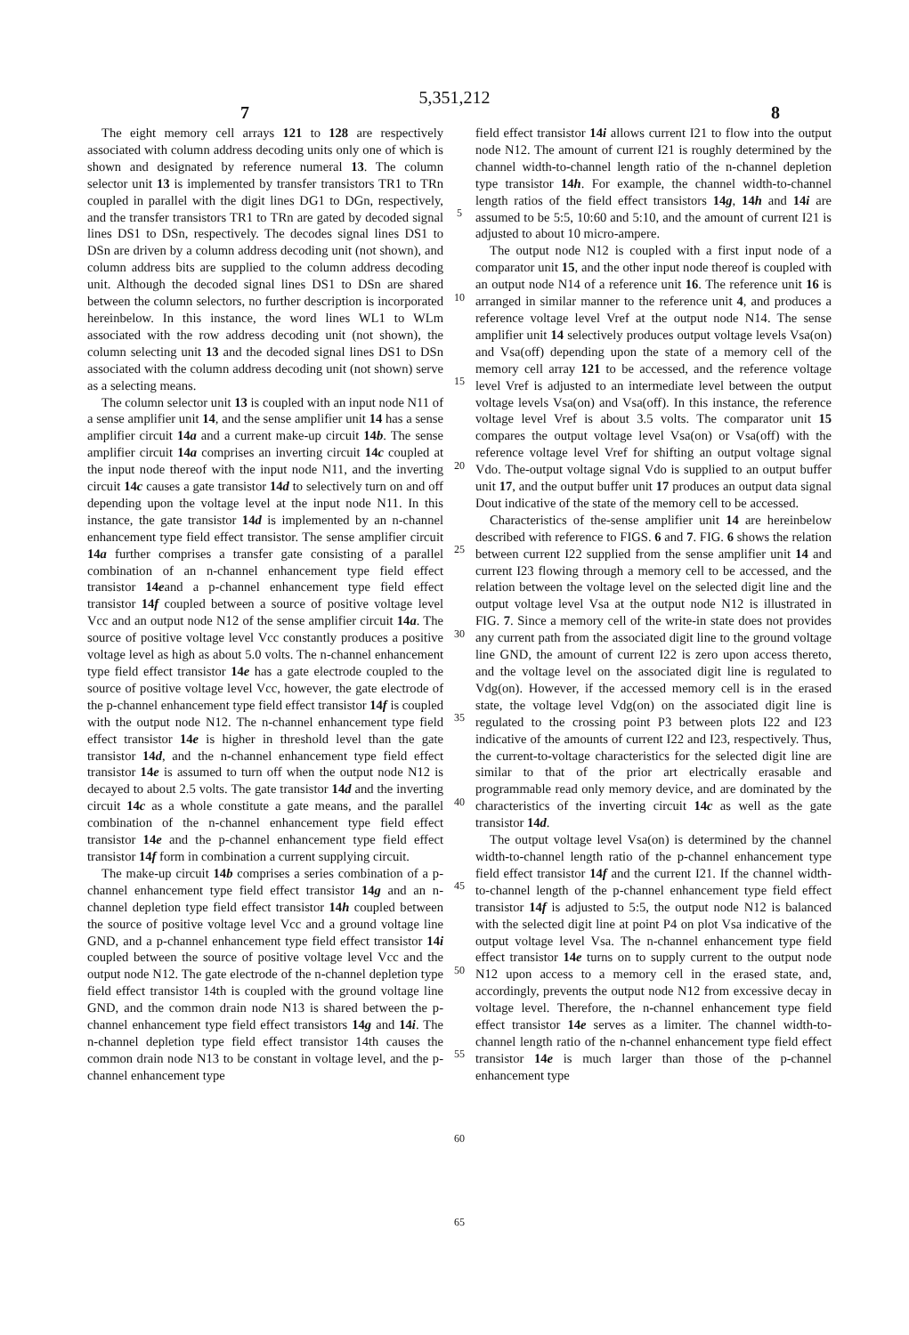5,351,212
7 8
The eight memory cell arrays 121 to 128 are respectively associated with column address decoding units only one of which is shown and designated by reference numeral 13. The column selector unit 13 is implemented by transfer transistors TR1 to TRn coupled in parallel with the digit lines DG1 to DGn, respectively, and the transfer transistors TR1 to TRn are gated by decoded signal lines DS1 to DSn, respectively. The decodes signal lines DS1 to DSn are driven by a column address decoding unit (not shown), and column address bits are supplied to the column address decoding unit. Although the decoded signal lines DS1 to DSn are shared between the column selectors, no further description is incorporated hereinbelow. In this instance, the word lines WL1 to WLm associated with the row address decoding unit (not shown), the column selecting unit 13 and the decoded signal lines DS1 to DSn associated with the column address decoding unit (not shown) serve as a selecting means.
The column selector unit 13 is coupled with an input node N11 of a sense amplifier unit 14, and the sense amplifier unit 14 has a sense amplifier circuit 14a and a current make-up circuit 14b. The sense amplifier circuit 14a comprises an inverting circuit 14c coupled at the input node thereof with the input node N11, and the inverting circuit 14c causes a gate transistor 14d to selectively turn on and off depending upon the voltage level at the input node N11. In this instance, the gate transistor 14d is implemented by an n-channel enhancement type field effect transistor. The sense amplifier circuit 14a further comprises a transfer gate consisting of a parallel combination of an n-channel enhancement type field effect transistor 14eand a p-channel enhancement type field effect transistor 14f coupled between a source of positive voltage level Vcc and an output node N12 of the sense amplifier circuit 14a. The source of positive voltage level Vcc constantly produces a positive voltage level as high as about 5.0 volts. The n-channel enhancement type field effect transistor 14e has a gate electrode coupled to the source of positive voltage level Vcc, however, the gate electrode of the p-channel enhancement type field effect transistor 14f is coupled with the output node N12. The n-channel enhancement type field effect transistor 14e is higher in threshold level than the gate transistor 14d, and the n-channel enhancement type field effect transistor 14e is assumed to turn off when the output node N12 is decayed to about 2.5 volts. The gate transistor 14d and the inverting circuit 14c as a whole constitute a gate means, and the parallel combination of the n-channel enhancement type field effect transistor 14e and the p-channel enhancement type field effect transistor 14f form in combination a current supplying circuit.
The make-up circuit 14b comprises a series combination of a p-channel enhancement type field effect transistor 14g and an n-channel depletion type field effect transistor 14h coupled between the source of positive voltage level Vcc and a ground voltage line GND, and a p-channel enhancement type field effect transistor 14i coupled between the source of positive voltage level Vcc and the output node N12. The gate electrode of the n-channel depletion type field effect transistor 14th is coupled with the ground voltage line GND, and the common drain node N13 is shared between the p-channel enhancement type field effect transistors 14g and 14i. The n-channel depletion type field effect transistor 14th causes the common drain node N13 to be constant in voltage level, and the p-channel enhancement type
5
10
15
20
25
30
35
40
45
50
55
60
65
field effect transistor 14i allows current I21 to flow into the output node N12. The amount of current I21 is roughly determined by the channel width-to-channel length ratio of the n-channel depletion type transistor 14h. For example, the channel width-to-channel length ratios of the field effect transistors 14g, 14h and 14i are assumed to be 5:5, 10:60 and 5:10, and the amount of current I21 is adjusted to about 10 micro-ampere.
The output node N12 is coupled with a first input node of a comparator unit 15, and the other input node thereof is coupled with an output node N14 of a reference unit 16. The reference unit 16 is arranged in similar manner to the reference unit 4, and produces a reference voltage level Vref at the output node N14. The sense amplifier unit 14 selectively produces output voltage levels Vsa(on) and Vsa(off) depending upon the state of a memory cell of the memory cell array 121 to be accessed, and the reference voltage level Vref is adjusted to an intermediate level between the output voltage levels Vsa(on) and Vsa(off). In this instance, the reference voltage level Vref is about 3.5 volts. The comparator unit 15 compares the output voltage level Vsa(on) or Vsa(off) with the reference voltage level Vref for shifting an output voltage signal Vdo. The-output voltage signal Vdo is supplied to an output buffer unit 17, and the output buffer unit 17 produces an output data signal Dout indicative of the state of the memory cell to be accessed.
Characteristics of the-sense amplifier unit 14 are hereinbelow described with reference to FIGS. 6 and 7. FIG. 6 shows the relation between current I22 supplied from the sense amplifier unit 14 and current I23 flowing through a memory cell to be accessed, and the relation between the voltage level on the selected digit line and the output voltage level Vsa at the output node N12 is illustrated in FIG. 7. Since a memory cell of the write-in state does not provides any current path from the associated digit line to the ground voltage line GND, the amount of current I22 is zero upon access thereto, and the voltage level on the associated digit line is regulated to Vdg(on). However, if the accessed memory cell is in the erased state, the voltage level Vdg(on) on the associated digit line is regulated to the crossing point P3 between plots I22 and I23 indicative of the amounts of current I22 and I23, respectively. Thus, the current-to-voltage characteristics for the selected digit line are similar to that of the prior art electrically erasable and programmable read only memory device, and are dominated by the characteristics of the inverting circuit 14c as well as the gate transistor 14d.
The output voltage level Vsa(on) is determined by the channel width-to-channel length ratio of the p-channel enhancement type field effect transistor 14f and the current I21. If the channel width-to-channel length of the p-channel enhancement type field effect transistor 14f is adjusted to 5:5, the output node N12 is balanced with the selected digit line at point P4 on plot Vsa indicative of the output voltage level Vsa. The n-channel enhancement type field effect transistor 14e turns on to supply current to the output node N12 upon access to a memory cell in the erased state, and, accordingly, prevents the output node N12 from excessive decay in voltage level. Therefore, the n-channel enhancement type field effect transistor 14e serves as a limiter. The channel width-to-channel length ratio of the n-channel enhancement type field effect transistor 14e is much larger than those of the p-channel enhancement type